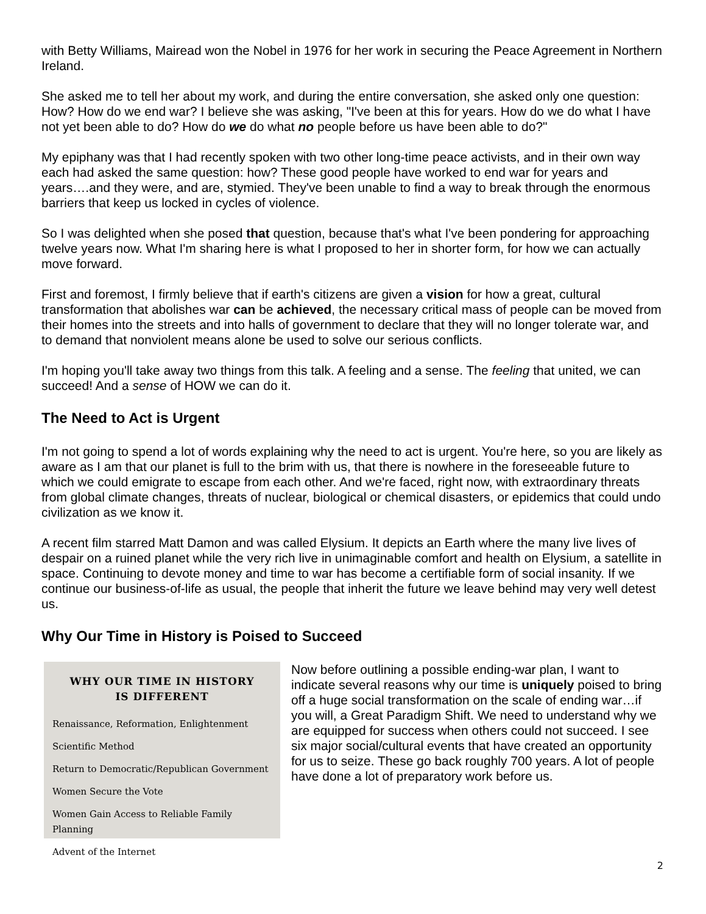with Betty Williams, Mairead won the Nobel in 1976 for her work in securing the Peace Agreement in Northern Ireland.
She asked me to tell her about my work, and during the entire conversation, she asked only one question: How? How do we end war? I believe she was asking, "I've been at this for years. How do we do what I have not yet been able to do? How do we do what no people before us have been able to do?"
My epiphany was that I had recently spoken with two other long-time peace activists, and in their own way each had asked the same question: how? These good people have worked to end war for years and years….and they were, and are, stymied. They've been unable to find a way to break through the enormous barriers that keep us locked in cycles of violence.
So I was delighted when she posed that question, because that's what I've been pondering for approaching twelve years now. What I'm sharing here is what I proposed to her in shorter form, for how we can actually move forward.
First and foremost, I firmly believe that if earth's citizens are given a vision for how a great, cultural transformation that abolishes war can be achieved, the necessary critical mass of people can be moved from their homes into the streets and into halls of government to declare that they will no longer tolerate war, and to demand that nonviolent means alone be used to solve our serious conflicts.
I'm hoping you'll take away two things from this talk. A feeling and a sense. The feeling that united, we can succeed! And a sense of HOW we can do it.
The Need to Act is Urgent
I'm not going to spend a lot of words explaining why the need to act is urgent. You're here, so you are likely as aware as I am that our planet is full to the brim with us, that there is nowhere in the foreseeable future to which we could emigrate to escape from each other. And we're faced, right now, with extraordinary threats from global climate changes, threats of nuclear, biological or chemical disasters, or epidemics that could undo civilization as we know it.
A recent film starred Matt Damon and was called Elysium. It depicts an Earth where the many live lives of despair on a ruined planet while the very rich live in unimaginable comfort and health on Elysium, a satellite in space. Continuing to devote money and time to war has become a certifiable form of social insanity. If we continue our business-of-life as usual, the people that inherit the future we leave behind may very well detest us.
Why Our Time in History is Poised to Succeed
WHY OUR TIME IN HISTORY
IS DIFFERENT
Renaissance, Reformation, Enlightenment
Scientific Method
Return to Democratic/Republican Government
Women Secure the Vote
Women Gain Access to Reliable Family Planning
Advent of the Internet
Now before outlining a possible ending-war plan, I want to indicate several reasons why our time is uniquely poised to bring off a huge social transformation on the scale of ending war…if you will, a Great Paradigm Shift. We need to understand why we are equipped for success when others could not succeed. I see six major social/cultural events that have created an opportunity for us to seize. These go back roughly 700 years. A lot of people have done a lot of preparatory work before us.
2